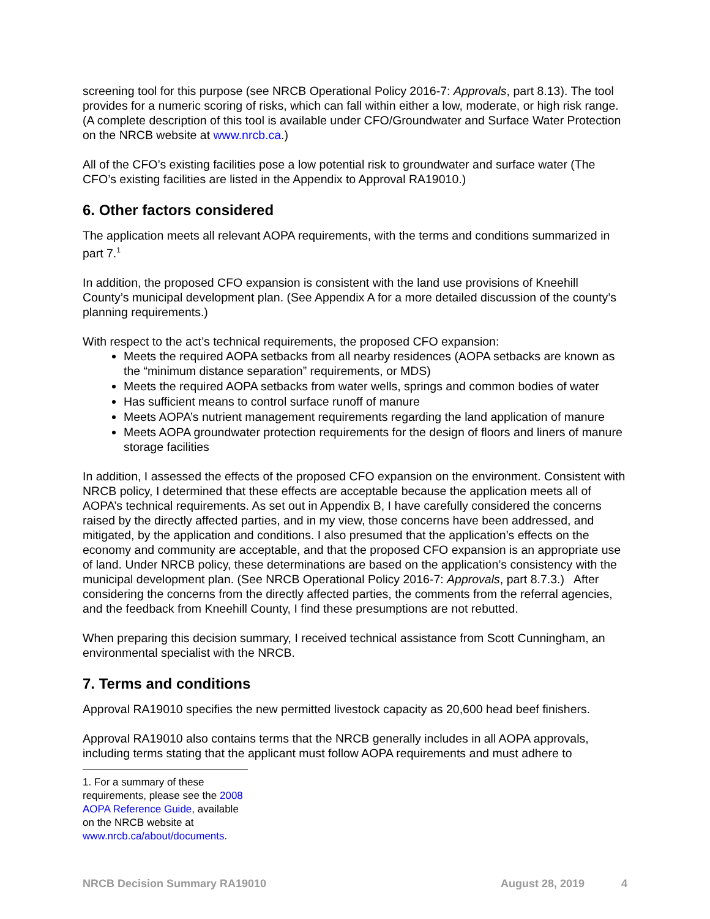screening tool for this purpose (see NRCB Operational Policy 2016-7: Approvals, part 8.13). The tool provides for a numeric scoring of risks, which can fall within either a low, moderate, or high risk range. (A complete description of this tool is available under CFO/Groundwater and Surface Water Protection on the NRCB website at www.nrcb.ca.)
All of the CFO’s existing facilities pose a low potential risk to groundwater and surface water (The CFO’s existing facilities are listed in the Appendix to Approval RA19010.)
6. Other factors considered
The application meets all relevant AOPA requirements, with the terms and conditions summarized in part 7.<sup>1</sup>
In addition, the proposed CFO expansion is consistent with the land use provisions of Kneehill County’s municipal development plan. (See Appendix A for a more detailed discussion of the county’s planning requirements.)
With respect to the act’s technical requirements, the proposed CFO expansion:
Meets the required AOPA setbacks from all nearby residences (AOPA setbacks are known as the “minimum distance separation” requirements, or MDS)
Meets the required AOPA setbacks from water wells, springs and common bodies of water
Has sufficient means to control surface runoff of manure
Meets AOPA’s nutrient management requirements regarding the land application of manure
Meets AOPA groundwater protection requirements for the design of floors and liners of manure storage facilities
In addition, I assessed the effects of the proposed CFO expansion on the environment. Consistent with NRCB policy, I determined that these effects are acceptable because the application meets all of AOPA’s technical requirements. As set out in Appendix B, I have carefully considered the concerns raised by the directly affected parties, and in my view, those concerns have been addressed, and mitigated, by the application and conditions. I also presumed that the application’s effects on the economy and community are acceptable, and that the proposed CFO expansion is an appropriate use of land. Under NRCB policy, these determinations are based on the application’s consistency with the municipal development plan. (See NRCB Operational Policy 2016-7: Approvals, part 8.7.3.) After considering the concerns from the directly affected parties, the comments from the referral agencies, and the feedback from Kneehill County, I find these presumptions are not rebutted.
When preparing this decision summary, I received technical assistance from Scott Cunningham, an environmental specialist with the NRCB.
7. Terms and conditions
Approval RA19010 specifies the new permitted livestock capacity as 20,600 head beef finishers.
Approval RA19010 also contains terms that the NRCB generally includes in all AOPA approvals, including terms stating that the applicant must follow AOPA requirements and must adhere to
1. For a summary of these requirements, please see the 2008 AOPA Reference Guide, available on the NRCB website at www.nrcb.ca/about/documents.
NRCB Decision Summary RA19010 August 28, 2019 4